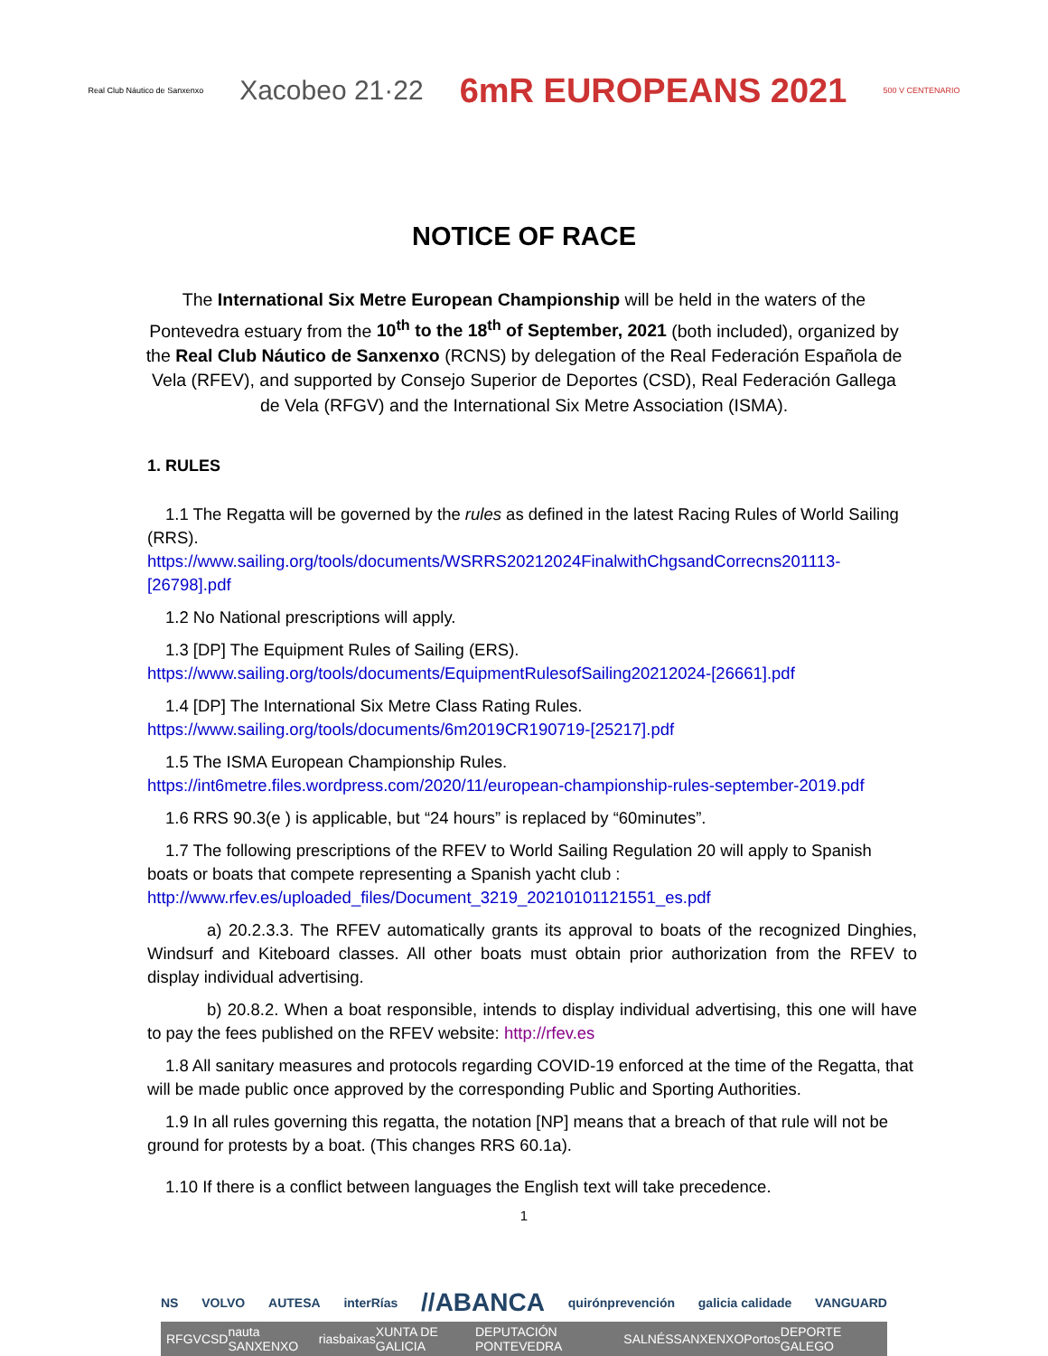Real Club Náutico de Sanxenxo Xacobeo 21·22 6mR EUROPEANS 2021 500 V CENTENARIO
NOTICE OF RACE
The International Six Metre European Championship will be held in the waters of the Pontevedra estuary from the 10<sup>th</sup> to the 18<sup>th</sup> of September, 2021 (both included), organized by the Real Club Náutico de Sanxenxo (RCNS) by delegation of the Real Federación Española de Vela (RFEV), and supported by Consejo Superior de Deportes (CSD), Real Federación Gallega de Vela (RFGV) and the International Six Metre Association (ISMA).
1. RULES
1.1 The Regatta will be governed by the rules as defined in the latest Racing Rules of World Sailing (RRS).
https://www.sailing.org/tools/documents/WSRRS20212024FinalwithChgsandCorrecns201113-[26798].pdf
1.2 No National prescriptions will apply.
1.3 [DP] The Equipment Rules of Sailing (ERS).
https://www.sailing.org/tools/documents/EquipmentRulesofSailing20212024-[26661].pdf
1.4 [DP] The International Six Metre Class Rating Rules.
https://www.sailing.org/tools/documents/6m2019CR190719-[25217].pdf
1.5 The ISMA European Championship Rules.
https://int6metre.files.wordpress.com/2020/11/european-championship-rules-september-2019.pdf
1.6 RRS 90.3(e ) is applicable, but “24 hours” is replaced by “60minutes”.
1.7 The following prescriptions of the RFEV to World Sailing Regulation 20 will apply to Spanish boats or boats that compete representing a Spanish yacht club :
http://www.rfev.es/uploaded_files/Document_3219_20210101121551_es.pdf
a) 20.2.3.3. The RFEV automatically grants its approval to boats of the recognized Dinghies, Windsurf and Kiteboard classes. All other boats must obtain prior authorization from the RFEV to display individual advertising.
b) 20.8.2. When a boat responsible, intends to display individual advertising, this one will have to pay the fees published on the RFEV website: http://rfev.es
1.8 All sanitary measures and protocols regarding COVID-19 enforced at the time of the Regatta, that will be made public once approved by the corresponding Public and Sporting Authorities.
1.9 In all rules governing this regatta, the notation [NP] means that a breach of that rule will not be ground for protests by a boat. (This changes RRS 60.1a).
1.10 If there is a conflict between languages the English text will take precedence.
1
NS VOLVO AUTESA interRías //ABANCA quirónprevención galicia calidade VANGUARD
RFGV CSD nauta SANXENXO riasbaixas XUNTA DE GALICIA DEPUTACIÓN PONTEVEDRA SALNÉS SANXENXO Portos DEPORTE GALEGO